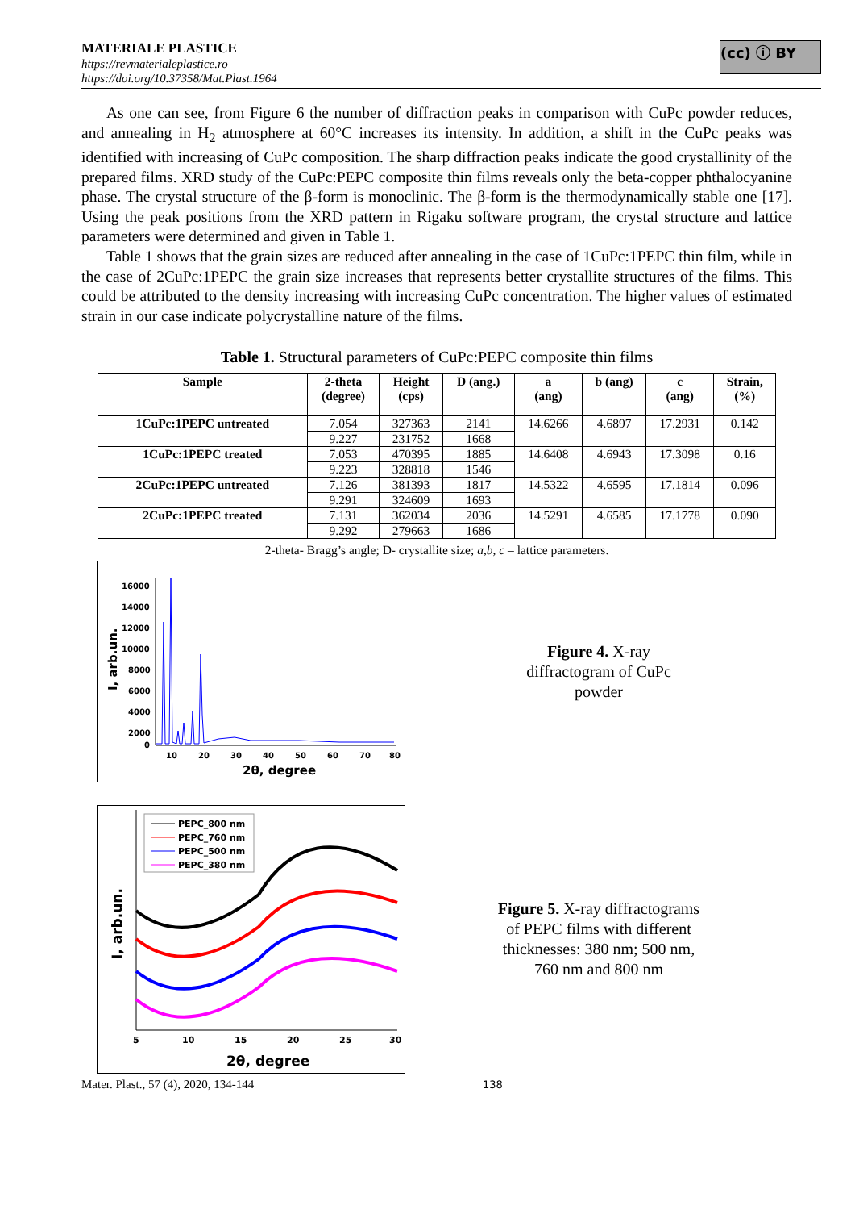MATERIALE PLASTICE
https://revmaterialeplastice.ro
https://doi.org/10.37358/Mat.Plast.1964
(cc) ⓘ BY
As one can see, from Figure 6 the number of diffraction peaks in comparison with CuPc powder reduces, and annealing in H<sub>2</sub> atmosphere at 60°C increases its intensity. In addition, a shift in the CuPc peaks was identified with increasing of CuPc composition. The sharp diffraction peaks indicate the good crystallinity of the prepared films. XRD study of the CuPc:PEPC composite thin films reveals only the beta-copper phthalocyanine phase. The crystal structure of the β-form is monoclinic. The β-form is the thermodynamically stable one [17]. Using the peak positions from the XRD pattern in Rigaku software program, the crystal structure and lattice parameters were determined and given in Table 1.
Table 1 shows that the grain sizes are reduced after annealing in the case of 1CuPc:1PEPC thin film, while in the case of 2CuPc:1PEPC the grain size increases that represents better crystallite structures of the films. This could be attributed to the density increasing with increasing CuPc concentration. The higher values of estimated strain in our case indicate polycrystalline nature of the films.
Table 1. Structural parameters of CuPc:PEPC composite thin films
| Sample | 2-theta (degree) | Height (cps) | D (ang.) | a (ang) | b (ang) | c (ang) | Strain, (%) |
| --- | --- | --- | --- | --- | --- | --- | --- |
| 1CuPc:1PEPC untreated | 7.054 | 327363 | 2141 | 14.6266 | 4.6897 | 17.2931 | 0.142 |
| | 9.227 | 231752 | 1668 | | | | |
| 1CuPc:1PEPC treated | 7.053 | 470395 | 1885 | 14.6408 | 4.6943 | 17.3098 | 0.16 |
| | 9.223 | 328818 | 1546 | | | | |
| 2CuPc:1PEPC untreated | 7.126 | 381393 | 1817 | 14.5322 | 4.6595 | 17.1814 | 0.096 |
| | 9.291 | 324609 | 1693 | | | | |
| 2CuPc:1PEPC treated | 7.131 | 362034 | 2036 | 14.5291 | 4.6585 | 17.1778 | 0.090 |
| | 9.292 | 279663 | 1686 | | | | |
2-theta- Bragg’s angle; D- crystallite size; a,b, c – lattice parameters.
16000
14000
12000
10000
8000
6000
4000
2000
0
10
20
30
40
50
60
70
80
2θ, degree
I, arb.un.
Figure 4. X-ray
diffractogram of CuPc
powder
PEPC_800 nm
PEPC_760 nm
PEPC_500 nm
PEPC_380 nm
5
10
15
20
25
30
2θ, degree
I, arb.un.
Figure 5. X-ray diffractograms
of PEPC films with different
thicknesses: 380 nm; 500 nm,
760 nm and 800 nm
Mater. Plast., 57 (4), 2020, 134-144 138